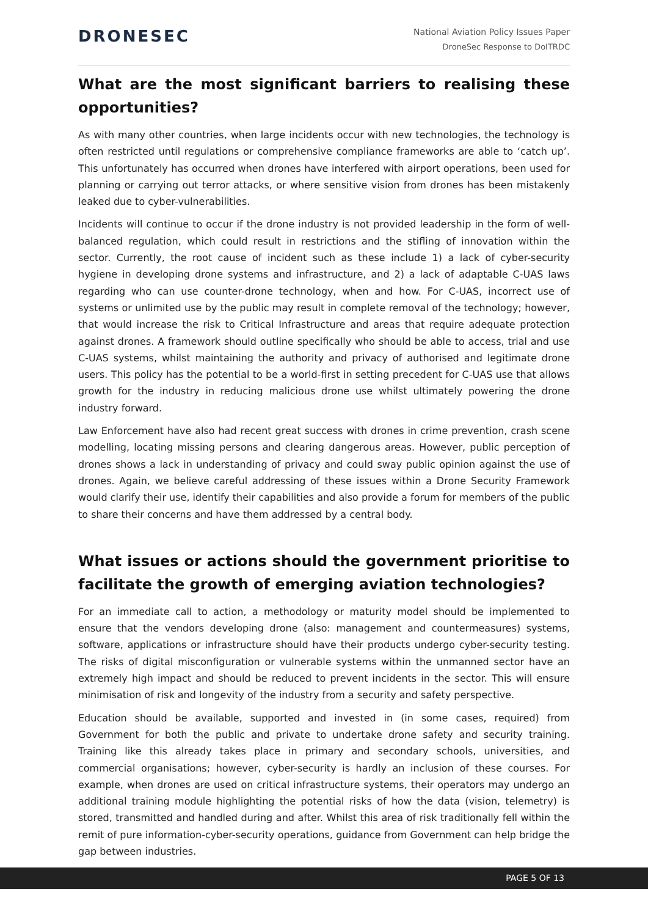DRONESEC
National Aviation Policy Issues Paper
DroneSec Response to DoITRDC
What are the most significant barriers to realising these opportunities?
As with many other countries, when large incidents occur with new technologies, the technology is often restricted until regulations or comprehensive compliance frameworks are able to ‘catch up’. This unfortunately has occurred when drones have interfered with airport operations, been used for planning or carrying out terror attacks, or where sensitive vision from drones has been mistakenly leaked due to cyber-vulnerabilities.
Incidents will continue to occur if the drone industry is not provided leadership in the form of well-balanced regulation, which could result in restrictions and the stifling of innovation within the sector. Currently, the root cause of incident such as these include 1) a lack of cyber-security hygiene in developing drone systems and infrastructure, and 2) a lack of adaptable C-UAS laws regarding who can use counter-drone technology, when and how. For C-UAS, incorrect use of systems or unlimited use by the public may result in complete removal of the technology; however, that would increase the risk to Critical Infrastructure and areas that require adequate protection against drones. A framework should outline specifically who should be able to access, trial and use C-UAS systems, whilst maintaining the authority and privacy of authorised and legitimate drone users. This policy has the potential to be a world-first in setting precedent for C-UAS use that allows growth for the industry in reducing malicious drone use whilst ultimately powering the drone industry forward.
Law Enforcement have also had recent great success with drones in crime prevention, crash scene modelling, locating missing persons and clearing dangerous areas. However, public perception of drones shows a lack in understanding of privacy and could sway public opinion against the use of drones. Again, we believe careful addressing of these issues within a Drone Security Framework would clarify their use, identify their capabilities and also provide a forum for members of the public to share their concerns and have them addressed by a central body.
What issues or actions should the government prioritise to facilitate the growth of emerging aviation technologies?
For an immediate call to action, a methodology or maturity model should be implemented to ensure that the vendors developing drone (also: management and countermeasures) systems, software, applications or infrastructure should have their products undergo cyber-security testing. The risks of digital misconfiguration or vulnerable systems within the unmanned sector have an extremely high impact and should be reduced to prevent incidents in the sector. This will ensure minimisation of risk and longevity of the industry from a security and safety perspective.
Education should be available, supported and invested in (in some cases, required) from Government for both the public and private to undertake drone safety and security training. Training like this already takes place in primary and secondary schools, universities, and commercial organisations; however, cyber-security is hardly an inclusion of these courses. For example, when drones are used on critical infrastructure systems, their operators may undergo an additional training module highlighting the potential risks of how the data (vision, telemetry) is stored, transmitted and handled during and after. Whilst this area of risk traditionally fell within the remit of pure information-cyber-security operations, guidance from Government can help bridge the gap between industries.
PAGE 5 OF 13